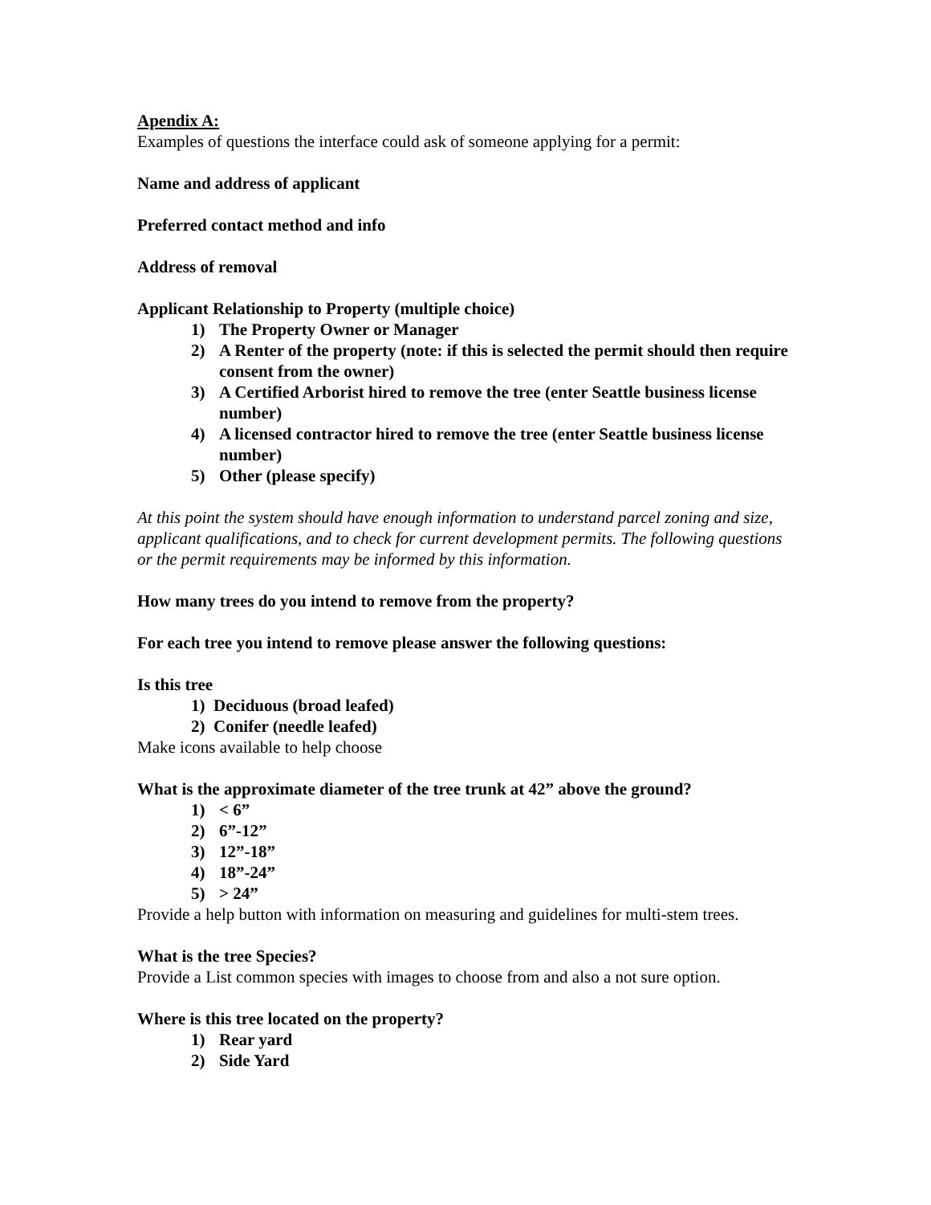Apendix A:
Examples of questions the interface could ask of someone applying for a permit:
Name and address of applicant
Preferred contact method and info
Address of removal
Applicant Relationship to Property (multiple choice)
1) The Property Owner or Manager
2) A Renter of the property (note: if this is selected the permit should then require consent from the owner)
3) A Certified Arborist hired to remove the tree (enter Seattle business license number)
4) A licensed contractor hired to remove the tree (enter Seattle business license number)
5) Other (please specify)
At this point the system should have enough information to understand parcel zoning and size, applicant qualifications, and to check for current development permits. The following questions or the permit requirements may be informed by this information.
How many trees do you intend to remove from the property?
For each tree you intend to remove please answer the following questions:
Is this tree
1) Deciduous (broad leafed)
2) Conifer (needle leafed)
Make icons available to help choose
What is the approximate diameter of the tree trunk at 42” above the ground?
1) < 6”
2) 6”-12”
3) 12”-18”
4) 18”-24”
5) > 24”
Provide a help button with information on measuring and guidelines for multi-stem trees.
What is the tree Species?
Provide a List common species with images to choose from and also a not sure option.
Where is this tree located on the property?
1) Rear yard
2) Side Yard